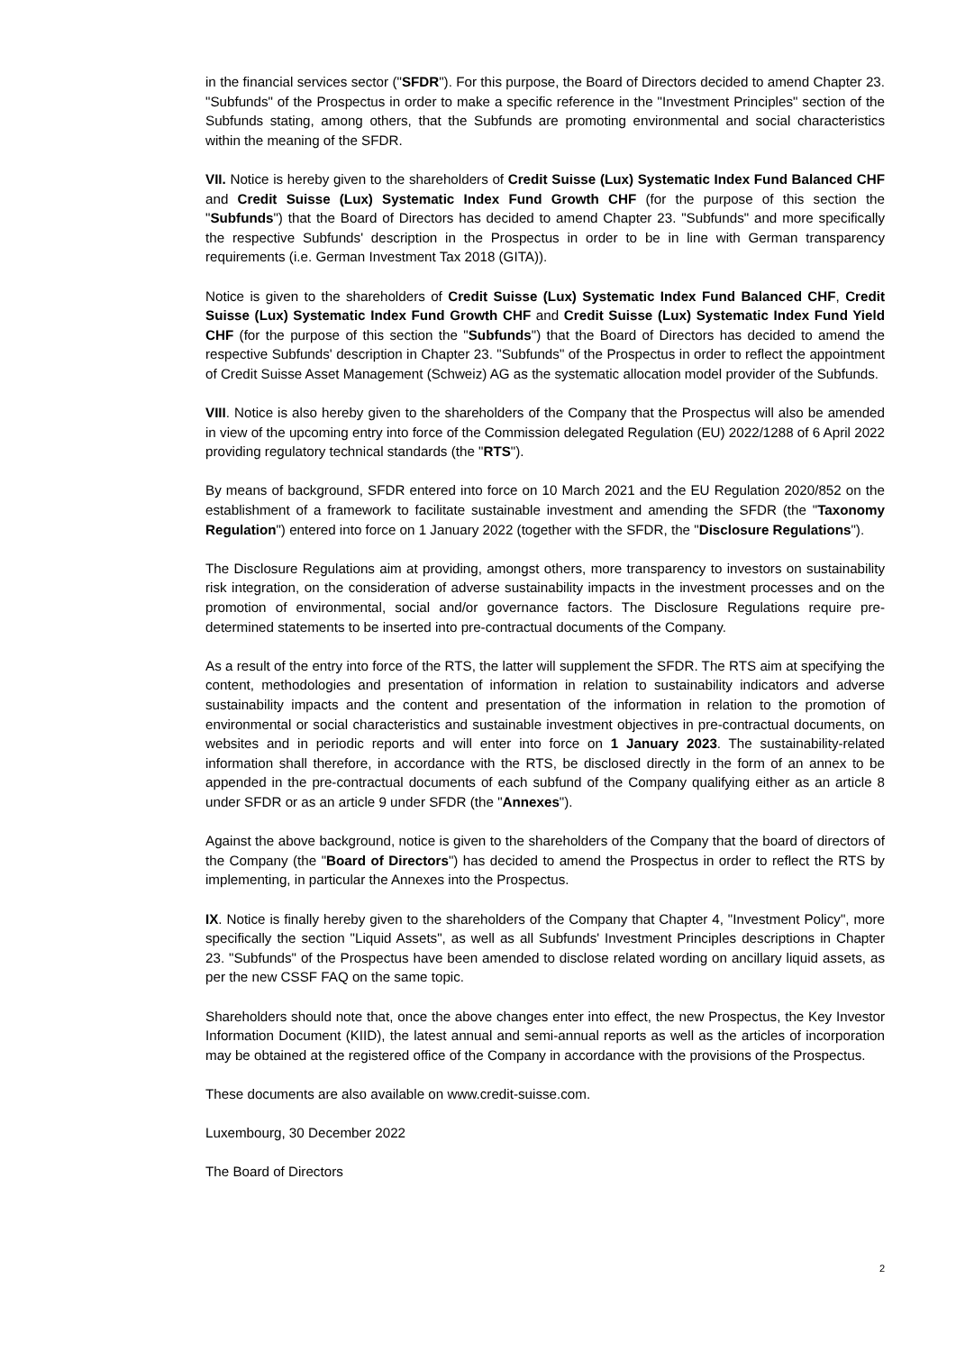in the financial services sector ("SFDR"). For this purpose, the Board of Directors decided to amend Chapter 23. "Subfunds" of the Prospectus in order to make a specific reference in the "Investment Principles" section of the Subfunds stating, among others, that the Subfunds are promoting environmental and social characteristics within the meaning of the SFDR.
VII. Notice is hereby given to the shareholders of Credit Suisse (Lux) Systematic Index Fund Balanced CHF and Credit Suisse (Lux) Systematic Index Fund Growth CHF (for the purpose of this section the "Subfunds") that the Board of Directors has decided to amend Chapter 23. "Subfunds" and more specifically the respective Subfunds' description in the Prospectus in order to be in line with German transparency requirements (i.e. German Investment Tax 2018 (GITA)).
Notice is given to the shareholders of Credit Suisse (Lux) Systematic Index Fund Balanced CHF, Credit Suisse (Lux) Systematic Index Fund Growth CHF and Credit Suisse (Lux) Systematic Index Fund Yield CHF (for the purpose of this section the "Subfunds") that the Board of Directors has decided to amend the respective Subfunds' description in Chapter 23. "Subfunds" of the Prospectus in order to reflect the appointment of Credit Suisse Asset Management (Schweiz) AG as the systematic allocation model provider of the Subfunds.
VIII. Notice is also hereby given to the shareholders of the Company that the Prospectus will also be amended in view of the upcoming entry into force of the Commission delegated Regulation (EU) 2022/1288 of 6 April 2022 providing regulatory technical standards (the "RTS").
By means of background, SFDR entered into force on 10 March 2021 and the EU Regulation 2020/852 on the establishment of a framework to facilitate sustainable investment and amending the SFDR (the "Taxonomy Regulation") entered into force on 1 January 2022 (together with the SFDR, the "Disclosure Regulations").
The Disclosure Regulations aim at providing, amongst others, more transparency to investors on sustainability risk integration, on the consideration of adverse sustainability impacts in the investment processes and on the promotion of environmental, social and/or governance factors. The Disclosure Regulations require pre-determined statements to be inserted into pre-contractual documents of the Company.
As a result of the entry into force of the RTS, the latter will supplement the SFDR. The RTS aim at specifying the content, methodologies and presentation of information in relation to sustainability indicators and adverse sustainability impacts and the content and presentation of the information in relation to the promotion of environmental or social characteristics and sustainable investment objectives in pre-contractual documents, on websites and in periodic reports and will enter into force on 1 January 2023. The sustainability-related information shall therefore, in accordance with the RTS, be disclosed directly in the form of an annex to be appended in the pre-contractual documents of each subfund of the Company qualifying either as an article 8 under SFDR or as an article 9 under SFDR (the "Annexes").
Against the above background, notice is given to the shareholders of the Company that the board of directors of the Company (the "Board of Directors") has decided to amend the Prospectus in order to reflect the RTS by implementing, in particular the Annexes into the Prospectus.
IX. Notice is finally hereby given to the shareholders of the Company that Chapter 4, "Investment Policy", more specifically the section "Liquid Assets", as well as all Subfunds' Investment Principles descriptions in Chapter 23. "Subfunds" of the Prospectus have been amended to disclose related wording on ancillary liquid assets, as per the new CSSF FAQ on the same topic.
Shareholders should note that, once the above changes enter into effect, the new Prospectus, the Key Investor Information Document (KIID), the latest annual and semi-annual reports as well as the articles of incorporation may be obtained at the registered office of the Company in accordance with the provisions of the Prospectus.
These documents are also available on www.credit-suisse.com.
Luxembourg, 30 December 2022
The Board of Directors
2